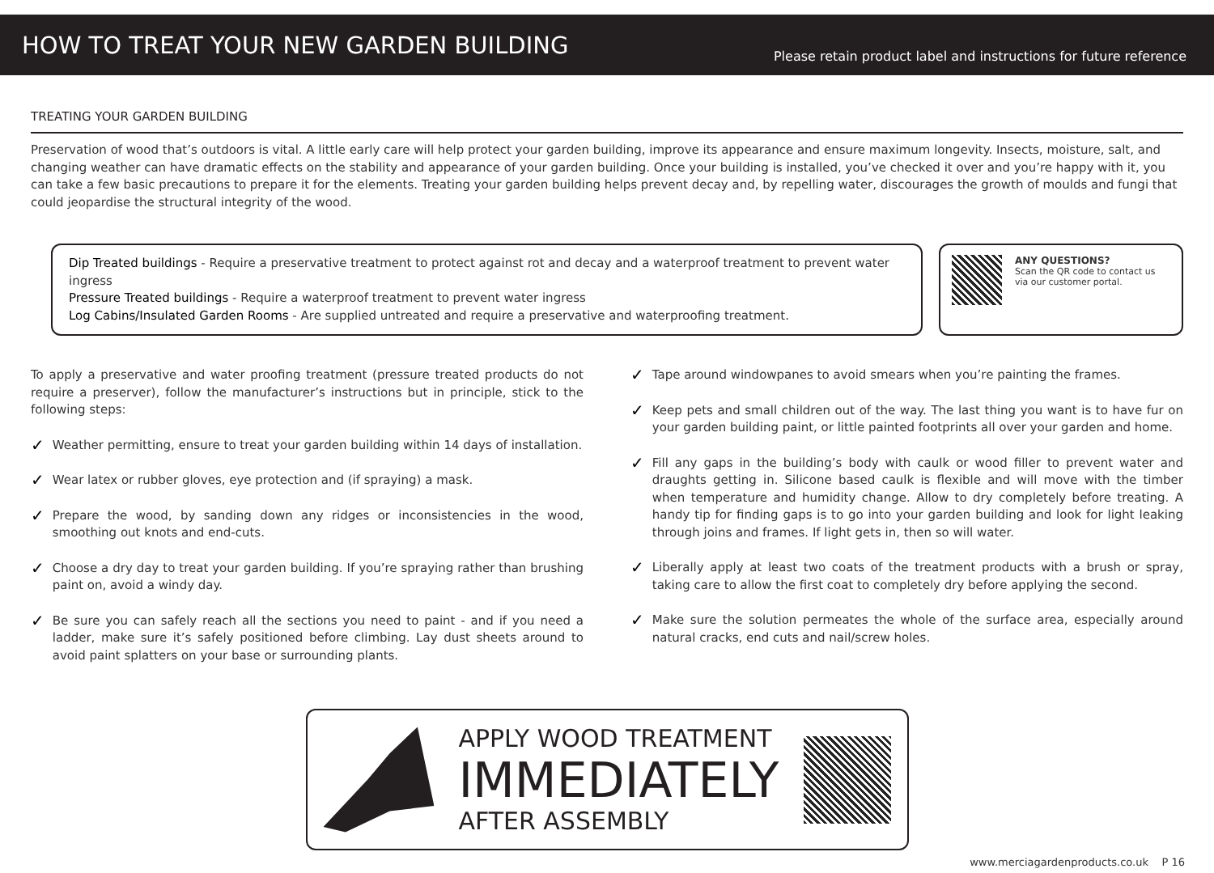HOW TO TREAT YOUR NEW GARDEN BUILDING
Please retain product label and instructions for future reference
TREATING YOUR GARDEN BUILDING
Preservation of wood that’s outdoors is vital. A little early care will help protect your garden building, improve its appearance and ensure maximum longevity. Insects, moisture, salt, and changing weather can have dramatic effects on the stability and appearance of your garden building. Once your building is installed, you’ve checked it over and you’re happy with it, you can take a few basic precautions to prepare it for the elements. Treating your garden building helps prevent decay and, by repelling water, discourages the growth of moulds and fungi that could jeopardise the structural integrity of the wood.
Dip Treated buildings - Require a preservative treatment to protect against rot and decay and a waterproof treatment to prevent water ingress
Pressure Treated buildings - Require a waterproof treatment to prevent water ingress
Log Cabins/Insulated Garden Rooms - Are supplied untreated and require a preservative and waterproofing treatment.
ANY QUESTIONS?
Scan the QR code to contact us via our customer portal.
To apply a preservative and water proofing treatment (pressure treated products do not require a preserver), follow the manufacturer’s instructions but in principle, stick to the following steps:
✓
Weather permitting, ensure to treat your garden building within 14 days of installation.
✓
Wear latex or rubber gloves, eye protection and (if spraying) a mask.
✓
Prepare the wood, by sanding down any ridges or inconsistencies in the wood, smoothing out knots and end-cuts.
✓
Choose a dry day to treat your garden building. If you’re spraying rather than brushing paint on, avoid a windy day.
✓
Be sure you can safely reach all the sections you need to paint - and if you need a ladder, make sure it’s safely positioned before climbing. Lay dust sheets around to avoid paint splatters on your base or surrounding plants.
✓
Tape around windowpanes to avoid smears when you’re painting the frames.
✓
Keep pets and small children out of the way. The last thing you want is to have fur on your garden building paint, or little painted footprints all over your garden and home.
✓
Fill any gaps in the building’s body with caulk or wood filler to prevent water and draughts getting in. Silicone based caulk is flexible and will move with the timber when temperature and humidity change. Allow to dry completely before treating. A handy tip for finding gaps is to go into your garden building and look for light leaking through joins and frames. If light gets in, then so will water.
✓
Liberally apply at least two coats of the treatment products with a brush or spray, taking care to allow the first coat to completely dry before applying the second.
✓
Make sure the solution permeates the whole of the surface area, especially around natural cracks, end cuts and nail/screw holes.
APPLY WOOD TREATMENT
IMMEDIATELY
AFTER ASSEMBLY
www.merciagardenproducts.co.uk P 16